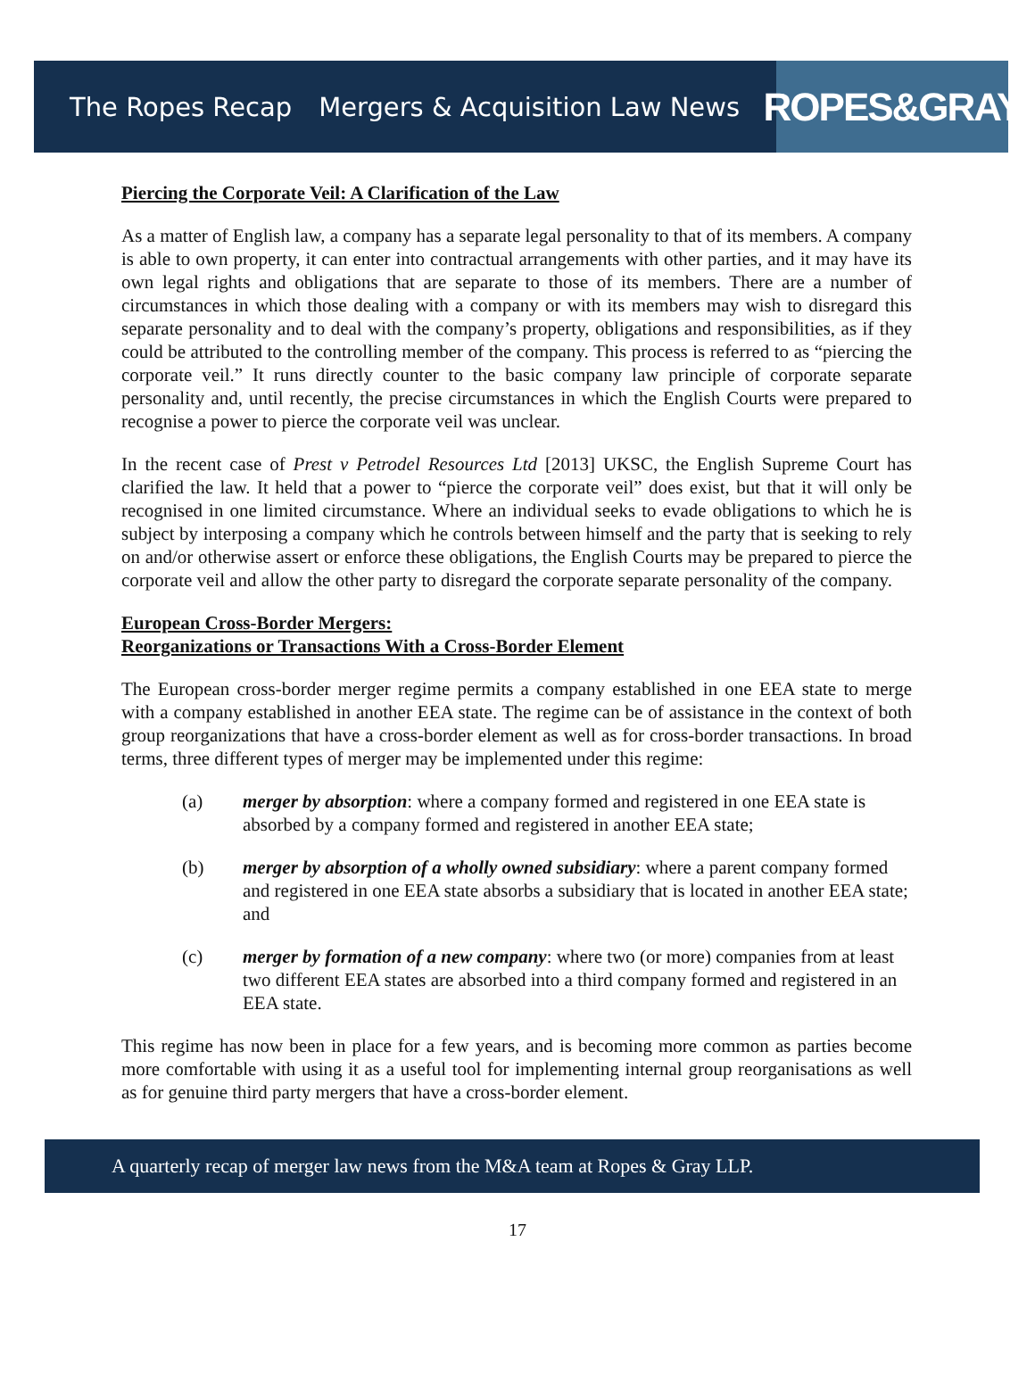The Ropes Recap Mergers & Acquisition Law News
ROPES&GRAY
Piercing the Corporate Veil: A Clarification of the Law
As a matter of English law, a company has a separate legal personality to that of its members. A company is able to own property, it can enter into contractual arrangements with other parties, and it may have its own legal rights and obligations that are separate to those of its members. There are a number of circumstances in which those dealing with a company or with its members may wish to disregard this separate personality and to deal with the company’s property, obligations and responsibilities, as if they could be attributed to the controlling member of the company. This process is referred to as “piercing the corporate veil.” It runs directly counter to the basic company law principle of corporate separate personality and, until recently, the precise circumstances in which the English Courts were prepared to recognise a power to pierce the corporate veil was unclear.
In the recent case of Prest v Petrodel Resources Ltd [2013] UKSC, the English Supreme Court has clarified the law. It held that a power to “pierce the corporate veil” does exist, but that it will only be recognised in one limited circumstance. Where an individual seeks to evade obligations to which he is subject by interposing a company which he controls between himself and the party that is seeking to rely on and/or otherwise assert or enforce these obligations, the English Courts may be prepared to pierce the corporate veil and allow the other party to disregard the corporate separate personality of the company.
European Cross-Border Mergers:
Reorganizations or Transactions With a Cross-Border Element
The European cross-border merger regime permits a company established in one EEA state to merge with a company established in another EEA state. The regime can be of assistance in the context of both group reorganizations that have a cross-border element as well as for cross-border transactions. In broad terms, three different types of merger may be implemented under this regime:
(a) merger by absorption: where a company formed and registered in one EEA state is absorbed by a company formed and registered in another EEA state;
(b) merger by absorption of a wholly owned subsidiary: where a parent company formed and registered in one EEA state absorbs a subsidiary that is located in another EEA state; and
(c) merger by formation of a new company: where two (or more) companies from at least two different EEA states are absorbed into a third company formed and registered in an EEA state.
This regime has now been in place for a few years, and is becoming more common as parties become more comfortable with using it as a useful tool for implementing internal group reorganisations as well as for genuine third party mergers that have a cross-border element.
A quarterly recap of merger law news from the M&A team at Ropes & Gray LLP.
17